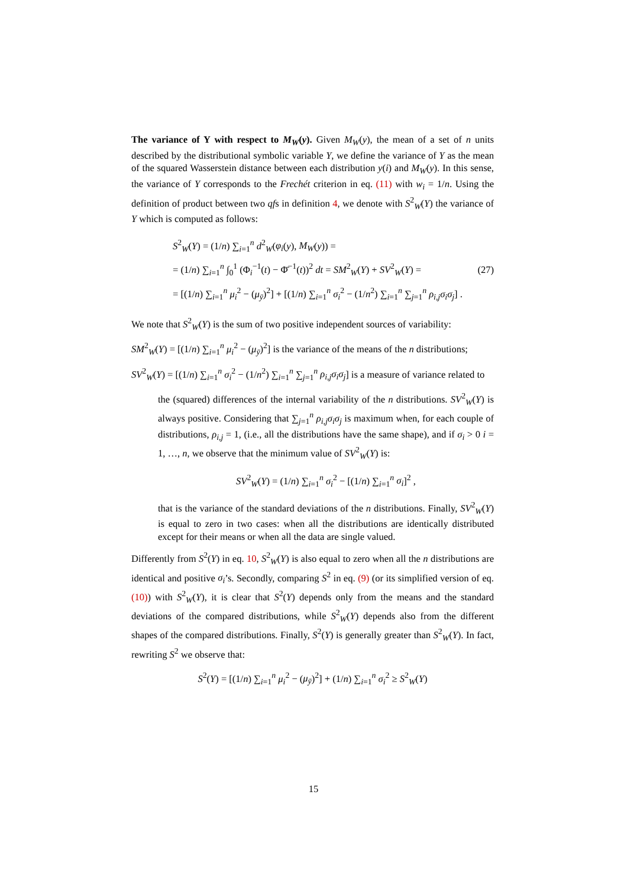The variance of Y with respect to M<sub>W</sub>(y). Given M<sub>W</sub>(y), the mean of a set of n units described by the distributional symbolic variable Y, we define the variance of Y as the mean of the squared Wasserstein distance between each distribution y(i) and M<sub>W</sub>(y). In this sense, the variance of Y corresponds to the Frechét criterion in eq. (11) with w<sub>i</sub> = 1/n. Using the definition of product between two qfs in definition 4, we denote with S<sup>2</sup><sub>W</sub>(Y) the variance of Y which is computed as follows:
S<sup>2</sup><sub>W</sub>(Y) = (1/n) ∑<sub>i=1</sub><sup>n</sup> d<sup>2</sup><sub>W</sub>(φ<sub>i</sub>(y), M<sub>W</sub>(y)) =
= (1/n) ∑<sub>i=1</sub><sup>n</sup> ∫<sub>0</sub><sup>1</sup> (Φ<sub>i</sub><sup>−1</sup>(t) − Φ̄<sup>−1</sup>(t))<sup>2</sup> dt = SM<sup>2</sup><sub>W</sub>(Y) + SV<sup>2</sup><sub>W</sub>(Y) =
= [(1/n) ∑<sub>i=1</sub><sup>n</sup> μ<sub>i</sub><sup>2</sup> − (μ<sub>ȳ</sub>)<sup>2</sup>] + [(1/n) ∑<sub>i=1</sub><sup>n</sup> σ<sub>i</sub><sup>2</sup> − (1/n<sup>2</sup>) ∑<sub>i=1</sub><sup>n</sup> ∑<sub>j=1</sub><sup>n</sup> ρ<sub>i,j</sub>σ<sub>i</sub>σ<sub>j</sub>] .
(27)
We note that S<sup>2</sup><sub>W</sub>(Y) is the sum of two positive independent sources of variability:
SM<sup>2</sup><sub>W</sub>(Y) = [(1/n) ∑<sub>i=1</sub><sup>n</sup> μ<sub>i</sub><sup>2</sup> − (μ<sub>ȳ</sub>)<sup>2</sup>] is the variance of the means of the n distributions;
SV<sup>2</sup><sub>W</sub>(Y) = [(1/n) ∑<sub>i=1</sub><sup>n</sup> σ<sub>i</sub><sup>2</sup> − (1/n<sup>2</sup>) ∑<sub>i=1</sub><sup>n</sup> ∑<sub>j=1</sub><sup>n</sup> ρ<sub>i,j</sub>σ<sub>i</sub>σ<sub>j</sub>] is a measure of variance related to
the (squared) differences of the internal variability of the n distributions. SV<sup>2</sup><sub>W</sub>(Y) is always positive. Considering that ∑<sub>j=1</sub><sup>n</sup> ρ<sub>i,j</sub>σ<sub>i</sub>σ<sub>j</sub> is maximum when, for each couple of distributions, ρ<sub>i,j</sub> = 1, (i.e., all the distributions have the same shape), and if σ<sub>i</sub> > 0 i = 1, …, n, we observe that the minimum value of SV<sup>2</sup><sub>W</sub>(Y) is:
SV<sup>2</sup><sub>W</sub>(Y) = (1/n) ∑<sub>i=1</sub><sup>n</sup> σ<sub>i</sub><sup>2</sup> − [(1/n) ∑<sub>i=1</sub><sup>n</sup> σ<sub>i</sub>]<sup>2</sup> ,
that is the variance of the standard deviations of the n distributions. Finally, SV<sup>2</sup><sub>W</sub>(Y) is equal to zero in two cases: when all the distributions are identically distributed except for their means or when all the data are single valued.
Differently from S<sup>2</sup>(Y) in eq. 10, S<sup>2</sup><sub>W</sub>(Y) is also equal to zero when all the n distributions are identical and positive σ<sub>i</sub>’s. Secondly, comparing S<sup>2</sup> in eq. (9) (or its simplified version of eq. (10)) with S<sup>2</sup><sub>W</sub>(Y), it is clear that S<sup>2</sup>(Y) depends only from the means and the standard deviations of the compared distributions, while S<sup>2</sup><sub>W</sub>(Y) depends also from the different shapes of the compared distributions. Finally, S<sup>2</sup>(Y) is generally greater than S<sup>2</sup><sub>W</sub>(Y). In fact, rewriting S<sup>2</sup> we observe that:
S<sup>2</sup>(Y) = [(1/n) ∑<sub>i=1</sub><sup>n</sup> μ<sub>i</sub><sup>2</sup> − (μ<sub>ȳ</sub>)<sup>2</sup>] + (1/n) ∑<sub>i=1</sub><sup>n</sup> σ<sub>i</sub><sup>2</sup> ≥ S<sup>2</sup><sub>W</sub>(Y)
15